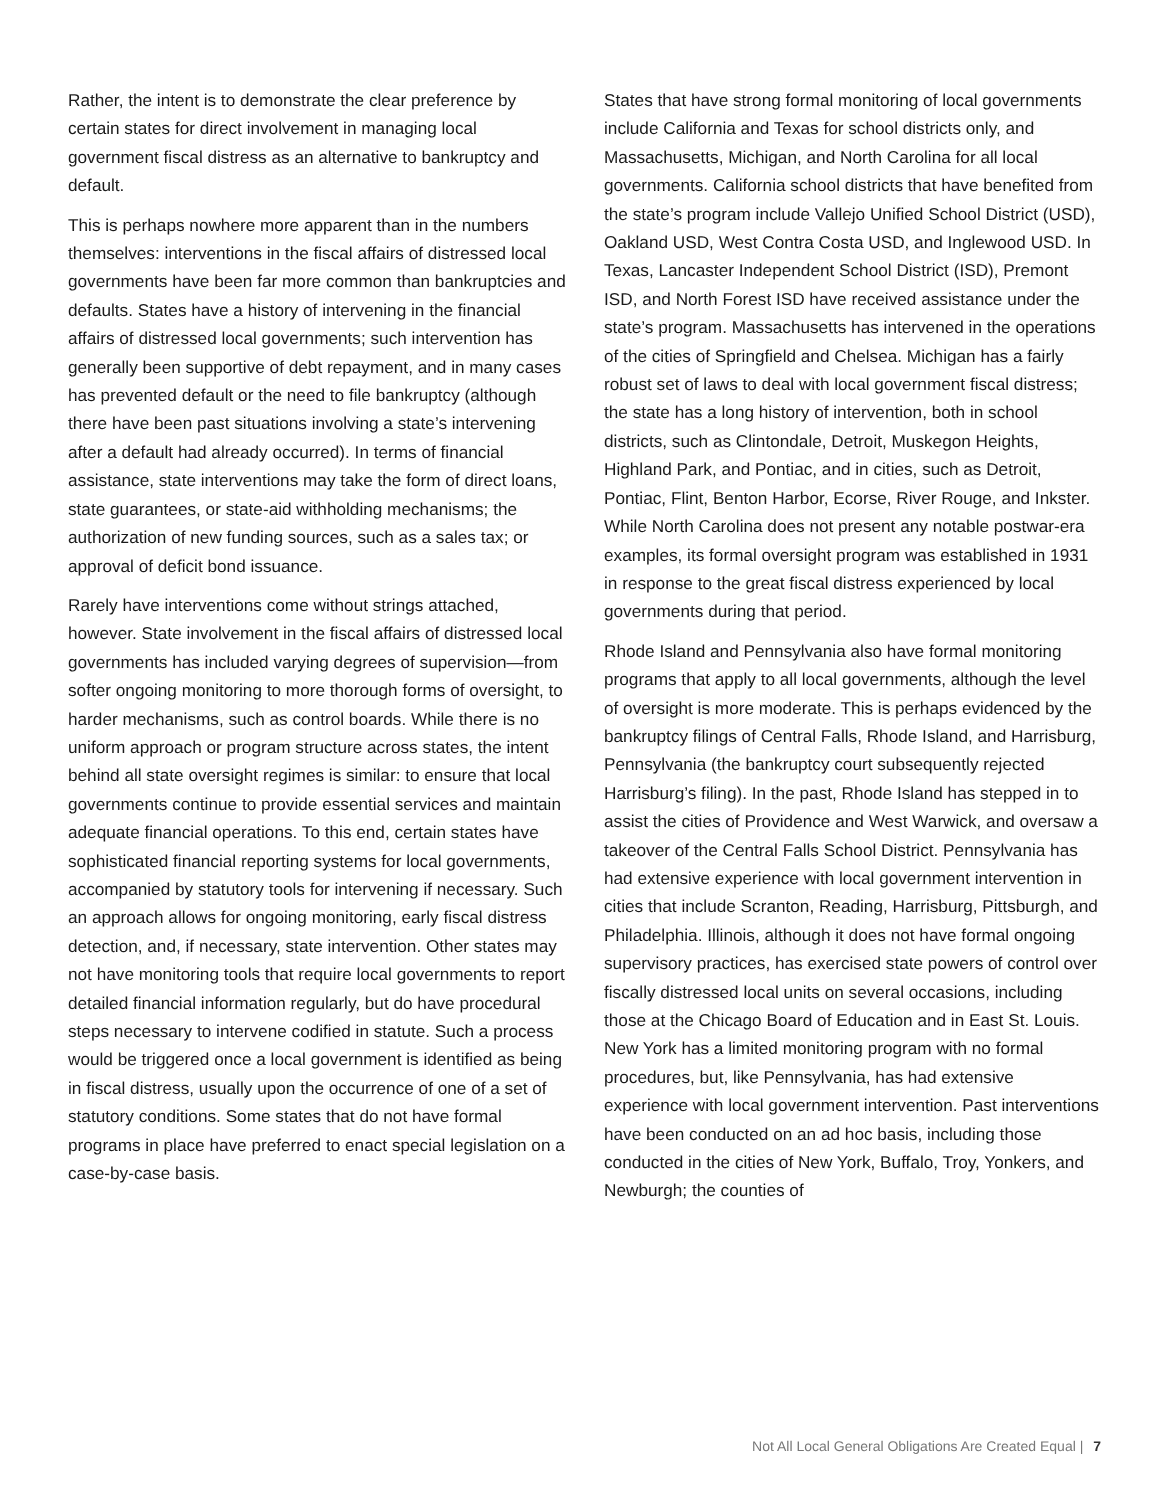Rather, the intent is to demonstrate the clear preference by certain states for direct involvement in managing local government fiscal distress as an alternative to bankruptcy and default.
This is perhaps nowhere more apparent than in the numbers themselves: interventions in the fiscal affairs of distressed local governments have been far more common than bankruptcies and defaults. States have a history of intervening in the financial affairs of distressed local governments; such intervention has generally been supportive of debt repayment, and in many cases has prevented default or the need to file bankruptcy (although there have been past situations involving a state’s intervening after a default had already occurred). In terms of financial assistance, state interventions may take the form of direct loans, state guarantees, or state-aid withholding mechanisms; the authorization of new funding sources, such as a sales tax; or approval of deficit bond issuance.
Rarely have interventions come without strings attached, however. State involvement in the fiscal affairs of distressed local governments has included varying degrees of supervision—from softer ongoing monitoring to more thorough forms of oversight, to harder mechanisms, such as control boards. While there is no uniform approach or program structure across states, the intent behind all state oversight regimes is similar: to ensure that local governments continue to provide essential services and maintain adequate financial operations. To this end, certain states have sophisticated financial reporting systems for local governments, accompanied by statutory tools for intervening if necessary. Such an approach allows for ongoing monitoring, early fiscal distress detection, and, if necessary, state intervention. Other states may not have monitoring tools that require local governments to report detailed financial information regularly, but do have procedural steps necessary to intervene codified in statute. Such a process would be triggered once a local government is identified as being in fiscal distress, usually upon the occurrence of one of a set of statutory conditions. Some states that do not have formal programs in place have preferred to enact special legislation on a case-by-case basis.
States that have strong formal monitoring of local governments include California and Texas for school districts only, and Massachusetts, Michigan, and North Carolina for all local governments. California school districts that have benefited from the state’s program include Vallejo Unified School District (USD), Oakland USD, West Contra Costa USD, and Inglewood USD. In Texas, Lancaster Independent School District (ISD), Premont ISD, and North Forest ISD have received assistance under the state’s program. Massachusetts has intervened in the operations of the cities of Springfield and Chelsea. Michigan has a fairly robust set of laws to deal with local government fiscal distress; the state has a long history of intervention, both in school districts, such as Clintondale, Detroit, Muskegon Heights, Highland Park, and Pontiac, and in cities, such as Detroit, Pontiac, Flint, Benton Harbor, Ecorse, River Rouge, and Inkster. While North Carolina does not present any notable postwar-era examples, its formal oversight program was established in 1931 in response to the great fiscal distress experienced by local governments during that period.
Rhode Island and Pennsylvania also have formal monitoring programs that apply to all local governments, although the level of oversight is more moderate. This is perhaps evidenced by the bankruptcy filings of Central Falls, Rhode Island, and Harrisburg, Pennsylvania (the bankruptcy court subsequently rejected Harrisburg’s filing). In the past, Rhode Island has stepped in to assist the cities of Providence and West Warwick, and oversaw a takeover of the Central Falls School District. Pennsylvania has had extensive experience with local government intervention in cities that include Scranton, Reading, Harrisburg, Pittsburgh, and Philadelphia. Illinois, although it does not have formal ongoing supervisory practices, has exercised state powers of control over fiscally distressed local units on several occasions, including those at the Chicago Board of Education and in East St. Louis. New York has a limited monitoring program with no formal procedures, but, like Pennsylvania, has had extensive experience with local government intervention. Past interventions have been conducted on an ad hoc basis, including those conducted in the cities of New York, Buffalo, Troy, Yonkers, and Newburgh; the counties of
Not All Local General Obligations Are Created Equal | 7